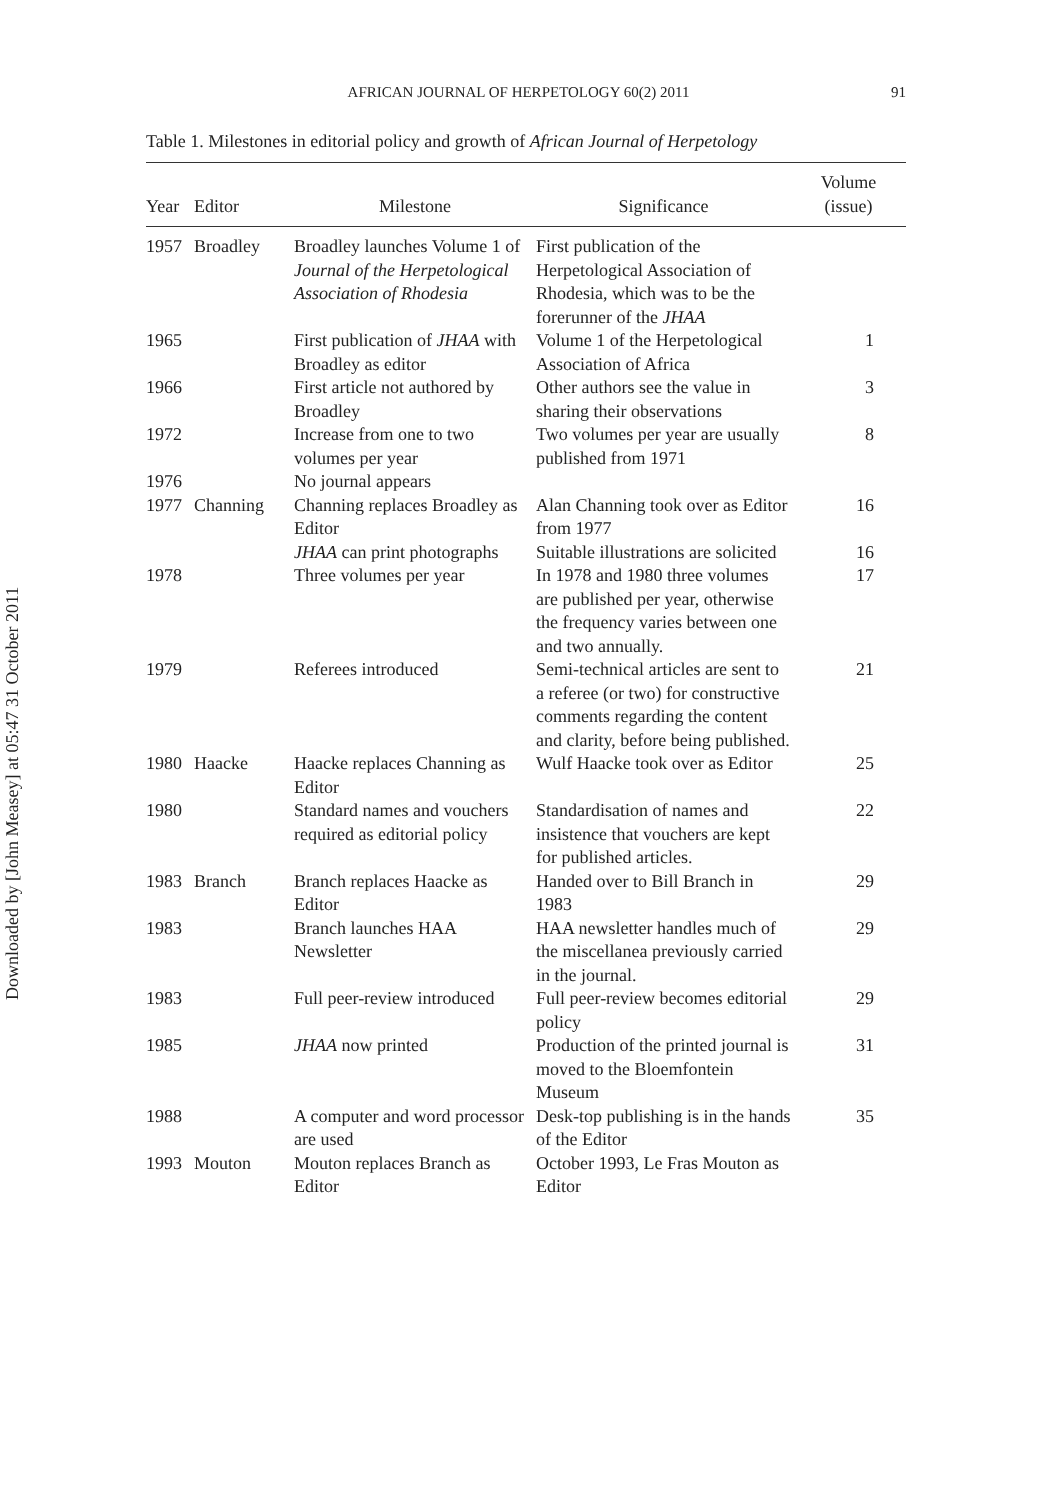Downloaded by [John Measey] at 05:47 31 October 2011
AFRICAN JOURNAL OF HERPETOLOGY 60(2) 2011 91
Table 1. Milestones in editorial policy and growth of African Journal of Herpetology
| Year | Editor | Milestone | Significance | Volume (issue) |
| --- | --- | --- | --- | --- |
| 1957 | Broadley | Broadley launches Volume 1 of Journal of the Herpetological Association of Rhodesia | First publication of the Herpetological Association of Rhodesia, which was to be the forerunner of the JHAA | |
| 1965 | | First publication of JHAA with Broadley as editor | Volume 1 of the Herpetological Association of Africa | 1 |
| 1966 | | First article not authored by Broadley | Other authors see the value in sharing their observations | 3 |
| 1972 | | Increase from one to two volumes per year | Two volumes per year are usually published from 1971 | 8 |
| 1976 | | No journal appears | | |
| 1977 | Channing | Channing replaces Broadley as Editor | Alan Channing took over as Editor from 1977 | 16 |
| | | JHAA can print photographs | Suitable illustrations are solicited | 16 |
| 1978 | | Three volumes per year | In 1978 and 1980 three volumes are published per year, otherwise the frequency varies between one and two annually. | 17 |
| 1979 | | Referees introduced | Semi-technical articles are sent to a referee (or two) for constructive comments regarding the content and clarity, before being published. | 21 |
| 1980 | Haacke | Haacke replaces Channing as Editor | Wulf Haacke took over as Editor | 25 |
| 1980 | | Standard names and vouchers required as editorial policy | Standardisation of names and insistence that vouchers are kept for published articles. | 22 |
| 1983 | Branch | Branch replaces Haacke as Editor | Handed over to Bill Branch in 1983 | 29 |
| 1983 | | Branch launches HAA Newsletter | HAA newsletter handles much of the miscellanea previously carried in the journal. | 29 |
| 1983 | | Full peer-review introduced | Full peer-review becomes editorial policy | 29 |
| 1985 | | JHAA now printed | Production of the printed journal is moved to the Bloemfontein Museum | 31 |
| 1988 | | A computer and word processor are used | Desk-top publishing is in the hands of the Editor | 35 |
| 1993 | Mouton | Mouton replaces Branch as Editor | October 1993, Le Fras Mouton as Editor | |